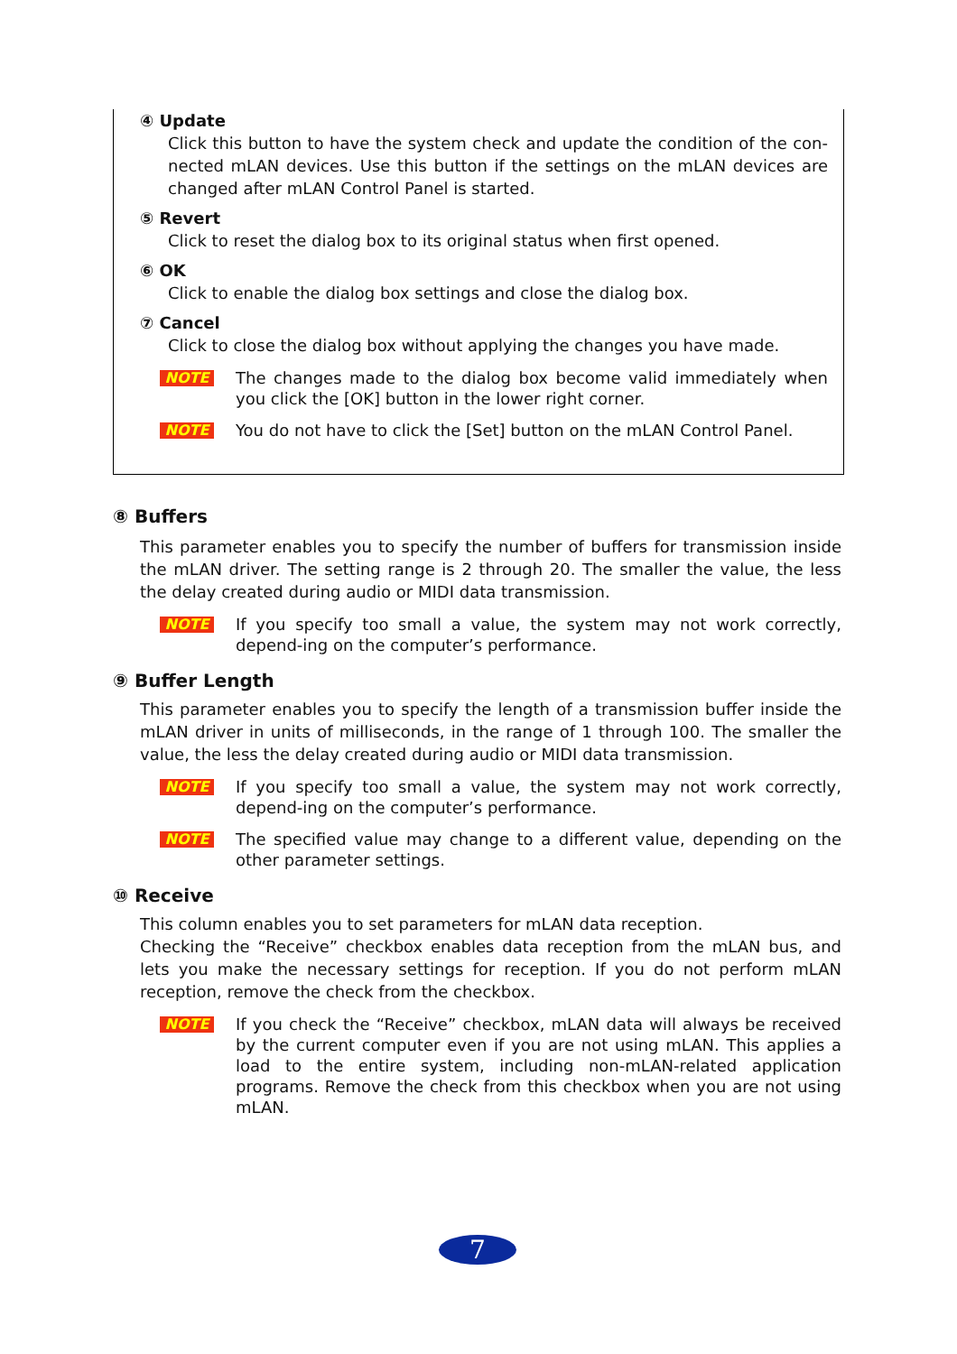④ Update
Click this button to have the system check and update the condition of the con-nected mLAN devices. Use this button if the settings on the mLAN devices are changed after mLAN Control Panel is started.
⑤ Revert
Click to reset the dialog box to its original status when first opened.
⑥ OK
Click to enable the dialog box settings and close the dialog box.
⑦ Cancel
Click to close the dialog box without applying the changes you have made.
NOTE
The changes made to the dialog box become valid immediately when you click the [OK] button in the lower right corner.
NOTE
You do not have to click the [Set] button on the mLAN Control Panel.
⑧ Buffers
This parameter enables you to specify the number of buffers for transmission inside the mLAN driver. The setting range is 2 through 20. The smaller the value, the less the delay created during audio or MIDI data transmission.
NOTE
If you specify too small a value, the system may not work correctly, depend-ing on the computer’s performance.
⑨ Buffer Length
This parameter enables you to specify the length of a transmission buffer inside the mLAN driver in units of milliseconds, in the range of 1 through 100. The smaller the value, the less the delay created during audio or MIDI data transmission.
NOTE
If you specify too small a value, the system may not work correctly, depend-ing on the computer’s performance.
NOTE
The specified value may change to a different value, depending on the other parameter settings.
⑩ Receive
This column enables you to set parameters for mLAN data reception.
Checking the “Receive” checkbox enables data reception from the mLAN bus, and lets you make the necessary settings for reception. If you do not perform mLAN reception, remove the check from the checkbox.
NOTE
If you check the “Receive” checkbox, mLAN data will always be received by the current computer even if you are not using mLAN. This applies a load to the entire system, including non-mLAN-related application programs. Remove the check from this checkbox when you are not using mLAN.
7